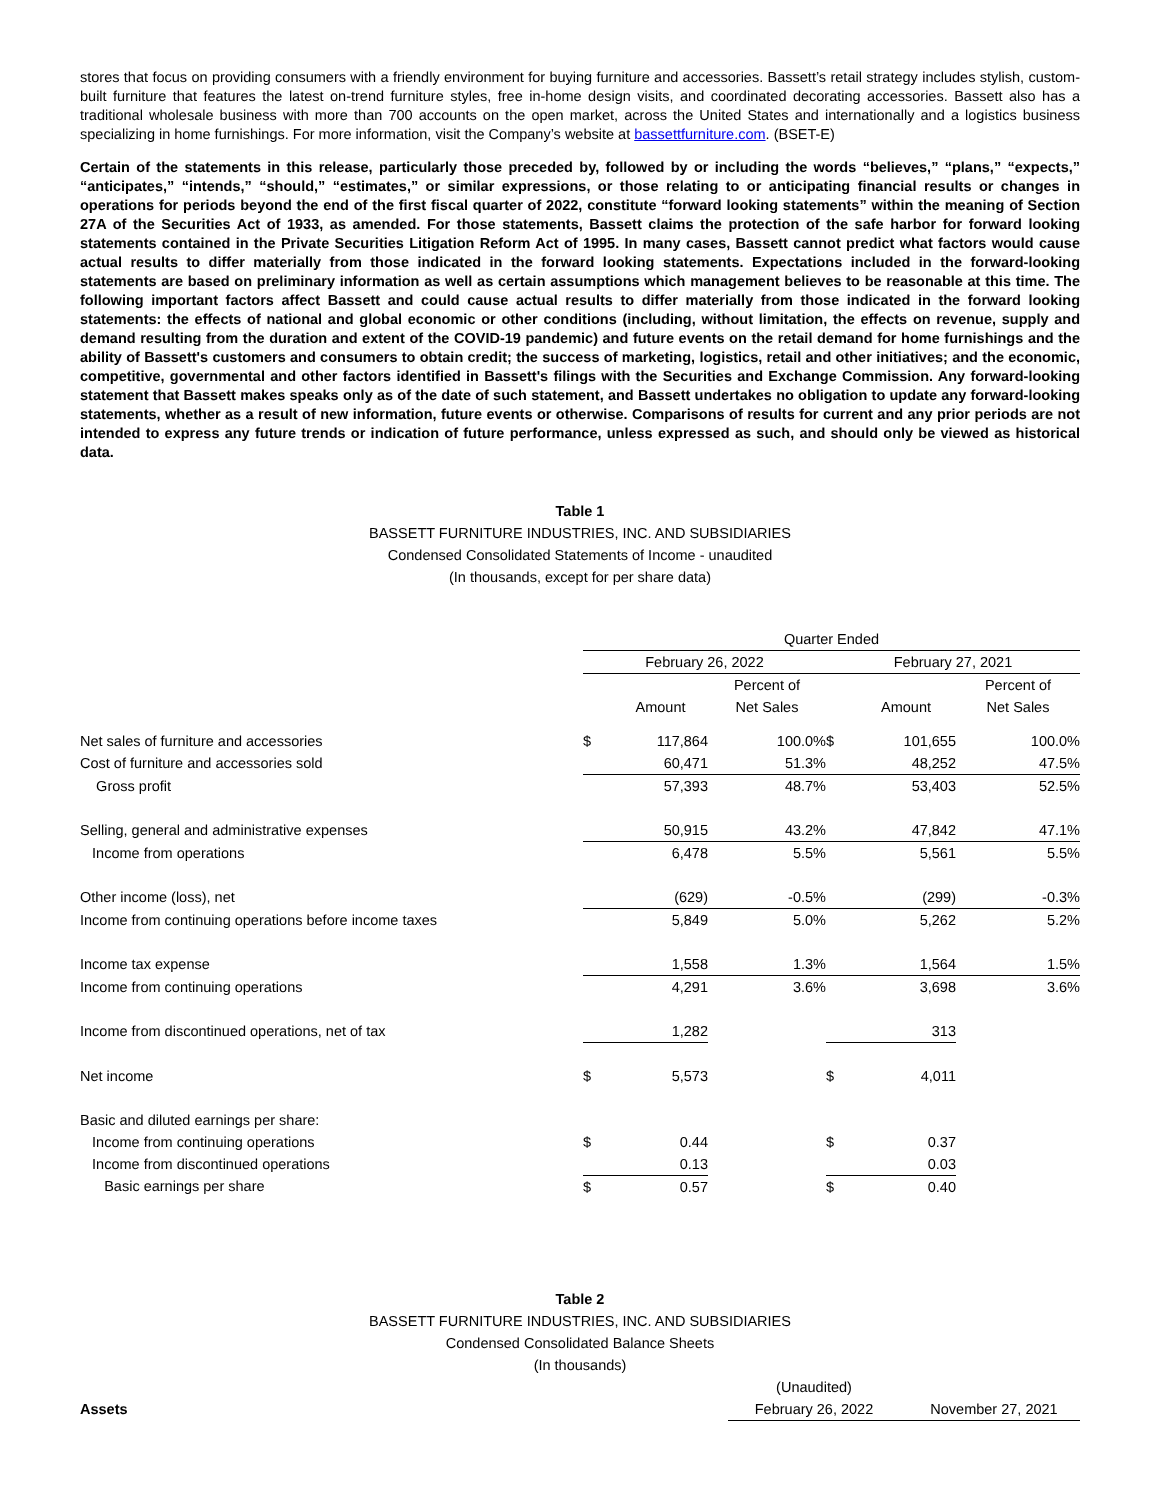stores that focus on providing consumers with a friendly environment for buying furniture and accessories. Bassett’s retail strategy includes stylish, custom-built furniture that features the latest on-trend furniture styles, free in-home design visits, and coordinated decorating accessories. Bassett also has a traditional wholesale business with more than 700 accounts on the open market, across the United States and internationally and a logistics business specializing in home furnishings. For more information, visit the Company’s website at bassettfurniture.com. (BSET-E)
Certain of the statements in this release, particularly those preceded by, followed by or including the words “believes,” “plans,” “expects,” “anticipates,” “intends,” “should,” “estimates,” or similar expressions, or those relating to or anticipating financial results or changes in operations for periods beyond the end of the first fiscal quarter of 2022, constitute “forward looking statements” within the meaning of Section 27A of the Securities Act of 1933, as amended. For those statements, Bassett claims the protection of the safe harbor for forward looking statements contained in the Private Securities Litigation Reform Act of 1995. In many cases, Bassett cannot predict what factors would cause actual results to differ materially from those indicated in the forward looking statements. Expectations included in the forward-looking statements are based on preliminary information as well as certain assumptions which management believes to be reasonable at this time. The following important factors affect Bassett and could cause actual results to differ materially from those indicated in the forward looking statements: the effects of national and global economic or other conditions (including, without limitation, the effects on revenue, supply and demand resulting from the duration and extent of the COVID-19 pandemic) and future events on the retail demand for home furnishings and the ability of Bassett's customers and consumers to obtain credit; the success of marketing, logistics, retail and other initiatives; and the economic, competitive, governmental and other factors identified in Bassett's filings with the Securities and Exchange Commission. Any forward-looking statement that Bassett makes speaks only as of the date of such statement, and Bassett undertakes no obligation to update any forward-looking statements, whether as a result of new information, future events or otherwise. Comparisons of results for current and any prior periods are not intended to express any future trends or indication of future performance, unless expressed as such, and should only be viewed as historical data.
Table 1
BASSETT FURNITURE INDUSTRIES, INC. AND SUBSIDIARIES
Condensed Consolidated Statements of Income - unaudited
(In thousands, except for per share data)
| | Quarter Ended | | | | | |
| | February 26, 2022 | | | February 27, 2021 | | |
| | | | Percent of | | | Percent of |
| | | Amount | Net Sales | | Amount | Net Sales |
| Net sales of furniture and accessories | $ | 117,864 | 100.0% | $ | 101,655 | 100.0% |
| Cost of furniture and accessories sold | | 60,471 | 51.3% | | 48,252 | 47.5% |
| Gross profit | | 57,393 | 48.7% | | 53,403 | 52.5% |
| Selling, general and administrative expenses | | 50,915 | 43.2% | | 47,842 | 47.1% |
| Income from operations | | 6,478 | 5.5% | | 5,561 | 5.5% |
| Other income (loss), net | | (629) | -0.5% | | (299) | -0.3% |
| Income from continuing operations before income taxes | | 5,849 | 5.0% | | 5,262 | 5.2% |
| Income tax expense | | 1,558 | 1.3% | | 1,564 | 1.5% |
| Income from continuing operations | | 4,291 | 3.6% | | 3,698 | 3.6% |
| Income from discontinued operations, net of tax | | 1,282 | | | 313 | |
| Net income | $ | 5,573 | | $ | 4,011 | |
| Basic and diluted earnings per share: | | | | | | |
| Income from continuing operations | $ | 0.44 | | $ | 0.37 | |
| Income from discontinued operations | | 0.13 | | | 0.03 | |
| Basic earnings per share | $ | 0.57 | | $ | 0.40 | |
Table 2
BASSETT FURNITURE INDUSTRIES, INC. AND SUBSIDIARIES
Condensed Consolidated Balance Sheets
(In thousands)
| | (Unaudited) | |
| Assets | February 26, 2022 | November 27, 2021 |